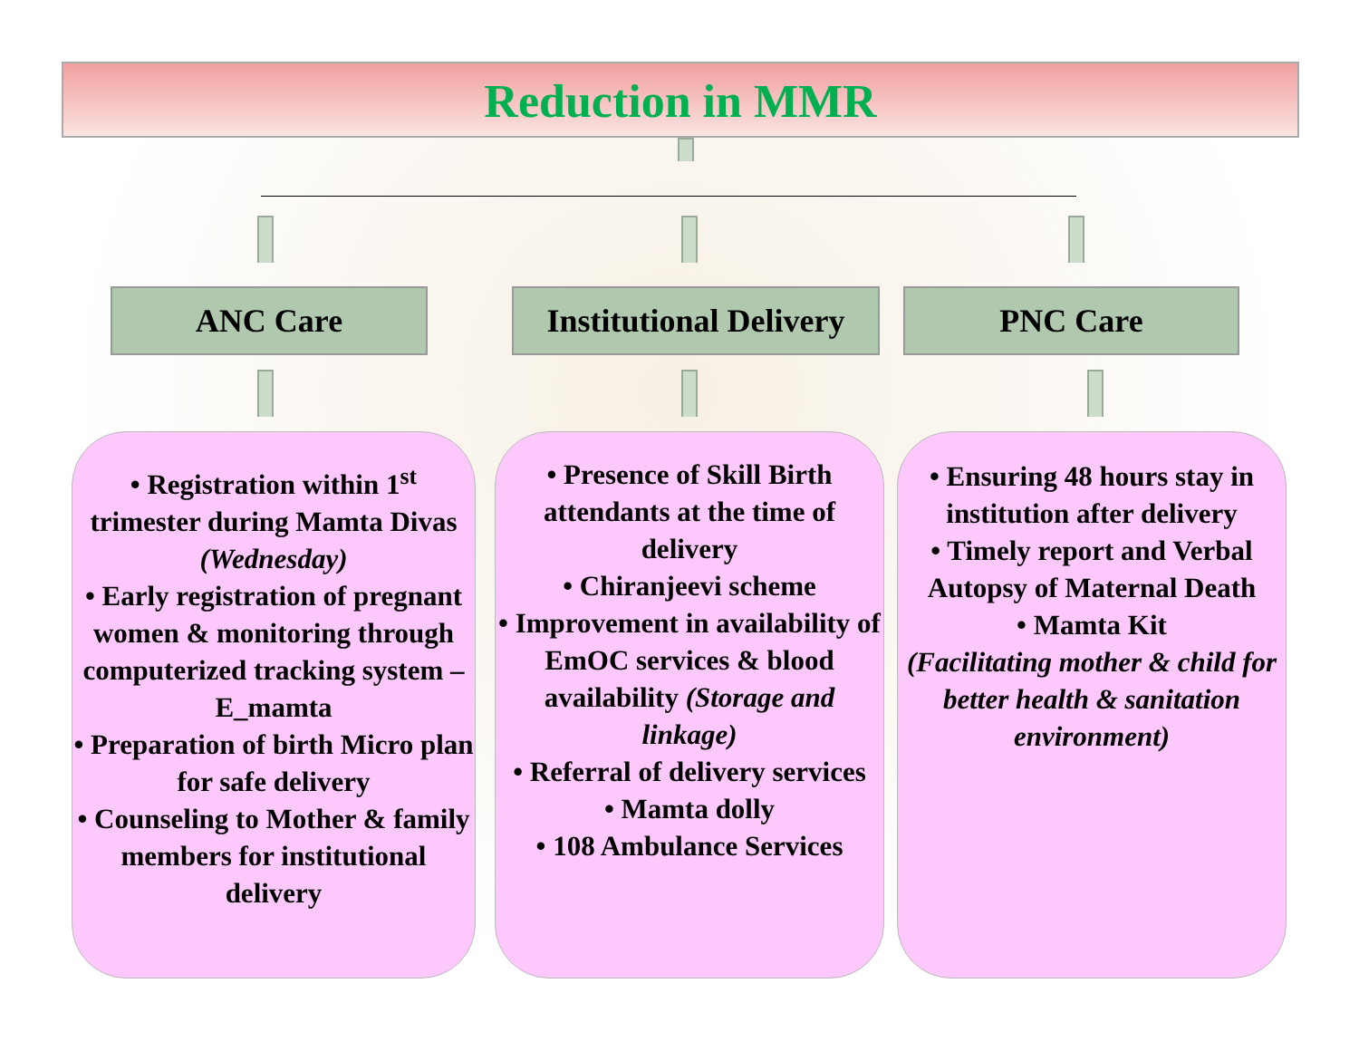Reduction in MMR
ANC Care
Institutional Delivery
PNC Care
• Registration within 1<sup>st</sup> trimester during Mamta Divas (Wednesday)
• Early registration of pregnant women & monitoring through computerized tracking system – E_mamta
• Preparation of birth Micro plan for safe delivery
• Counseling to Mother & family members for institutional delivery
• Presence of Skill Birth attendants at the time of delivery
• Chiranjeevi scheme
• Improvement in availability of EmOC services & blood availability (Storage and linkage)
• Referral of delivery services
• Mamta dolly
• 108 Ambulance Services
• Ensuring 48 hours stay in institution after delivery
• Timely report and Verbal Autopsy of Maternal Death
• Mamta Kit
(Facilitating mother & child for better health & sanitation environment)